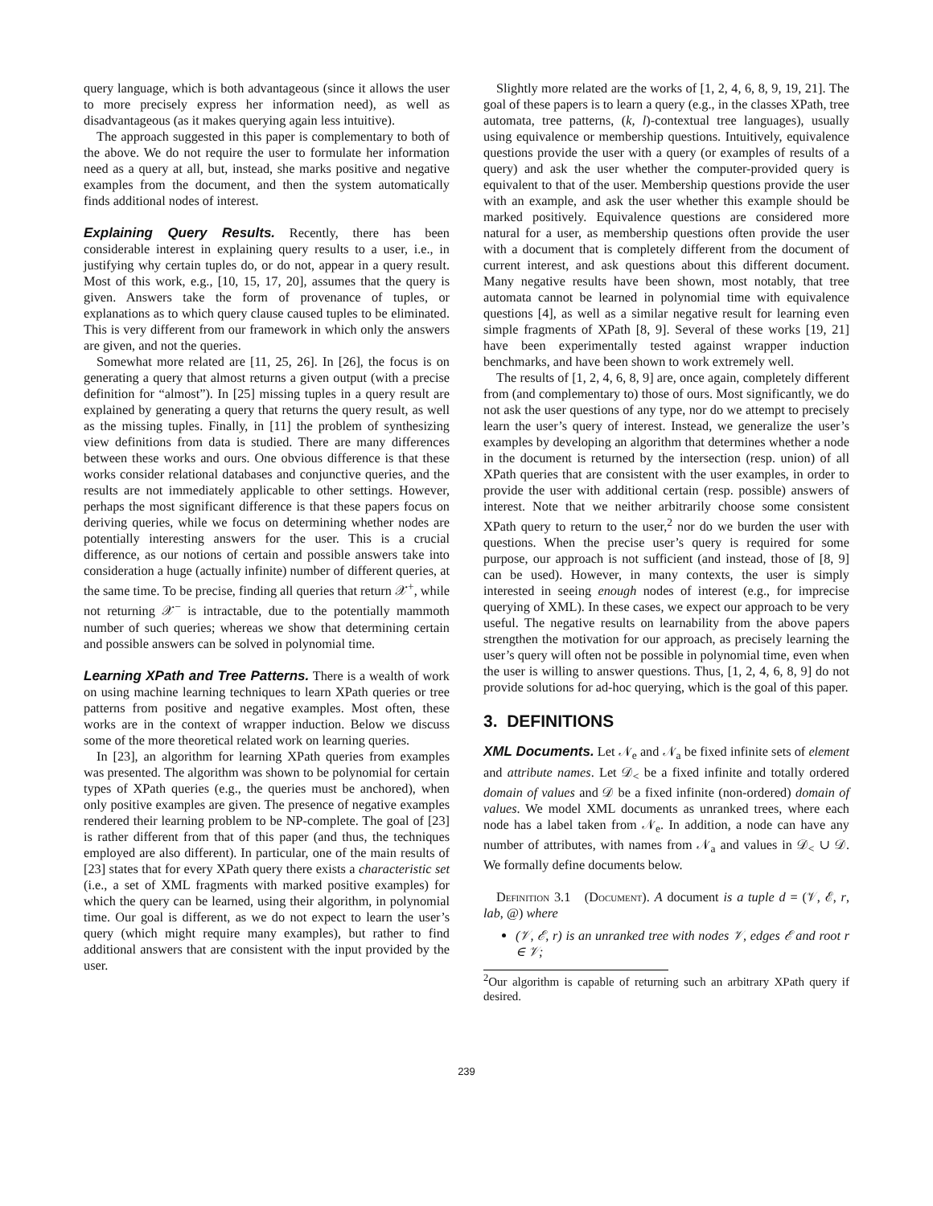query language, which is both advantageous (since it allows the user to more precisely express her information need), as well as disadvantageous (as it makes querying again less intuitive).
The approach suggested in this paper is complementary to both of the above. We do not require the user to formulate her information need as a query at all, but, instead, she marks positive and negative examples from the document, and then the system automatically finds additional nodes of interest.
Explaining Query Results. Recently, there has been considerable interest in explaining query results to a user, i.e., in justifying why certain tuples do, or do not, appear in a query result. Most of this work, e.g., [10, 15, 17, 20], assumes that the query is given. Answers take the form of provenance of tuples, or explanations as to which query clause caused tuples to be eliminated. This is very different from our framework in which only the answers are given, and not the queries.
Somewhat more related are [11, 25, 26]. In [26], the focus is on generating a query that almost returns a given output (with a precise definition for “almost”). In [25] missing tuples in a query result are explained by generating a query that returns the query result, as well as the missing tuples. Finally, in [11] the problem of synthesizing view definitions from data is studied. There are many differences between these works and ours. One obvious difference is that these works consider relational databases and conjunctive queries, and the results are not immediately applicable to other settings. However, perhaps the most significant difference is that these papers focus on deriving queries, while we focus on determining whether nodes are potentially interesting answers for the user. This is a crucial difference, as our notions of certain and possible answers take into consideration a huge (actually infinite) number of different queries, at the same time. To be precise, finding all queries that return 𝒳<sup>+</sup>, while not returning 𝒳<sup>−</sup> is intractable, due to the potentially mammoth number of such queries; whereas we show that determining certain and possible answers can be solved in polynomial time.
Learning XPath and Tree Patterns. There is a wealth of work on using machine learning techniques to learn XPath queries or tree patterns from positive and negative examples. Most often, these works are in the context of wrapper induction. Below we discuss some of the more theoretical related work on learning queries.
In [23], an algorithm for learning XPath queries from examples was presented. The algorithm was shown to be polynomial for certain types of XPath queries (e.g., the queries must be anchored), when only positive examples are given. The presence of negative examples rendered their learning problem to be NP-complete. The goal of [23] is rather different from that of this paper (and thus, the techniques employed are also different). In particular, one of the main results of [23] states that for every XPath query there exists a characteristic set (i.e., a set of XML fragments with marked positive examples) for which the query can be learned, using their algorithm, in polynomial time. Our goal is different, as we do not expect to learn the user’s query (which might require many examples), but rather to find additional answers that are consistent with the input provided by the user.
Slightly more related are the works of [1, 2, 4, 6, 8, 9, 19, 21]. The goal of these papers is to learn a query (e.g., in the classes XPath, tree automata, tree patterns, (k, l)-contextual tree languages), usually using equivalence or membership questions. Intuitively, equivalence questions provide the user with a query (or examples of results of a query) and ask the user whether the computer-provided query is equivalent to that of the user. Membership questions provide the user with an example, and ask the user whether this example should be marked positively. Equivalence questions are considered more natural for a user, as membership questions often provide the user with a document that is completely different from the document of current interest, and ask questions about this different document. Many negative results have been shown, most notably, that tree automata cannot be learned in polynomial time with equivalence questions [4], as well as a similar negative result for learning even simple fragments of XPath [8, 9]. Several of these works [19, 21] have been experimentally tested against wrapper induction benchmarks, and have been shown to work extremely well.
The results of [1, 2, 4, 6, 8, 9] are, once again, completely different from (and complementary to) those of ours. Most significantly, we do not ask the user questions of any type, nor do we attempt to precisely learn the user’s query of interest. Instead, we generalize the user’s examples by developing an algorithm that determines whether a node in the document is returned by the intersection (resp. union) of all XPath queries that are consistent with the user examples, in order to provide the user with additional certain (resp. possible) answers of interest. Note that we neither arbitrarily choose some consistent XPath query to return to the user,<sup>2</sup> nor do we burden the user with questions. When the precise user’s query is required for some purpose, our approach is not sufficient (and instead, those of [8, 9] can be used). However, in many contexts, the user is simply interested in seeing enough nodes of interest (e.g., for imprecise querying of XML). In these cases, we expect our approach to be very useful. The negative results on learnability from the above papers strengthen the motivation for our approach, as precisely learning the user’s query will often not be possible in polynomial time, even when the user is willing to answer questions. Thus, [1, 2, 4, 6, 8, 9] do not provide solutions for ad-hoc querying, which is the goal of this paper.
3. DEFINITIONS
XML Documents. Let 𝒩<sub>e</sub> and 𝒩<sub>a</sub> be fixed infinite sets of element and attribute names. Let 𝒟<sub><</sub> be a fixed infinite and totally ordered domain of values and 𝒟 be a fixed infinite (non-ordered) domain of values. We model XML documents as unranked trees, where each node has a label taken from 𝒩<sub>e</sub>. In addition, a node can have any number of attributes, with names from 𝒩<sub>a</sub> and values in 𝒟<sub><</sub> ∪ 𝒟. We formally define documents below.
Definition 3.1 (Document). A document is a tuple d = (𝒱, ℰ, r, lab, @) where
(𝒱, ℰ, r) is an unranked tree with nodes 𝒱, edges ℰ and root r ∈ 𝒱;
<sup>2</sup> Our algorithm is capable of returning such an arbitrary XPath query if desired.
239